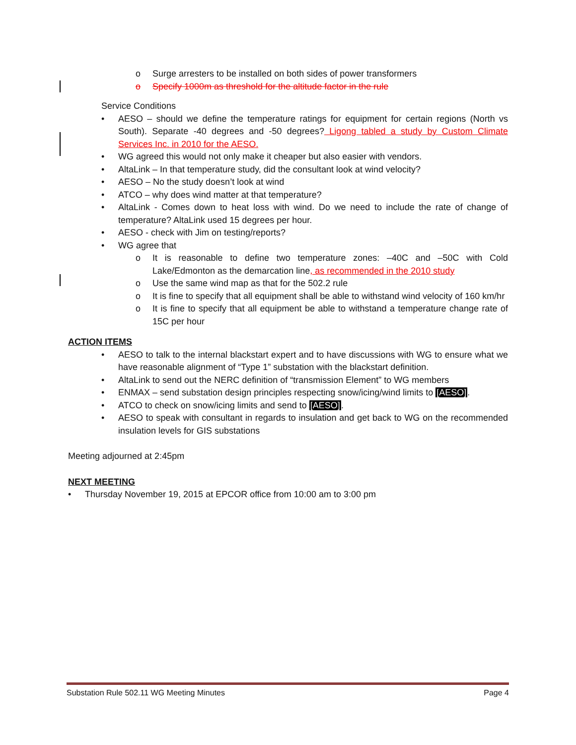o Surge arresters to be installed on both sides of power transformers
o Specify 1000m as threshold for the altitude factor in the rule
Service Conditions
• AESO – should we define the temperature ratings for equipment for certain regions (North vs South). Separate -40 degrees and -50 degrees? Ligong tabled a study by Custom Climate Services Inc. in 2010 for the AESO.
• WG agreed this would not only make it cheaper but also easier with vendors.
• AltaLink – In that temperature study, did the consultant look at wind velocity?
• AESO – No the study doesn’t look at wind
• ATCO – why does wind matter at that temperature?
• AltaLink - Comes down to heat loss with wind. Do we need to include the rate of change of temperature? AltaLink used 15 degrees per hour.
• AESO - check with Jim on testing/reports?
• WG agree that
o It is reasonable to define two temperature zones: –40C and –50C with Cold Lake/Edmonton as the demarcation line, as recommended in the 2010 study
o Use the same wind map as that for the 502.2 rule
o It is fine to specify that all equipment shall be able to withstand wind velocity of 160 km/hr
o It is fine to specify that all equipment be able to withstand a temperature change rate of 15C per hour
ACTION ITEMS
• AESO to talk to the internal blackstart expert and to have discussions with WG to ensure what we have reasonable alignment of “Type 1” substation with the blackstart definition.
• AltaLink to send out the NERC definition of “transmission Element” to WG members
• ENMAX – send substation design principles respecting snow/icing/wind limits to [AESO].
• ATCO to check on snow/icing limits and send to [AESO].
• AESO to speak with consultant in regards to insulation and get back to WG on the recommended insulation levels for GIS substations
Meeting adjourned at 2:45pm
NEXT MEETING
• Thursday November 19, 2015 at EPCOR office from 10:00 am to 3:00 pm
Substation Rule 502.11 WG Meeting Minutes Page 4